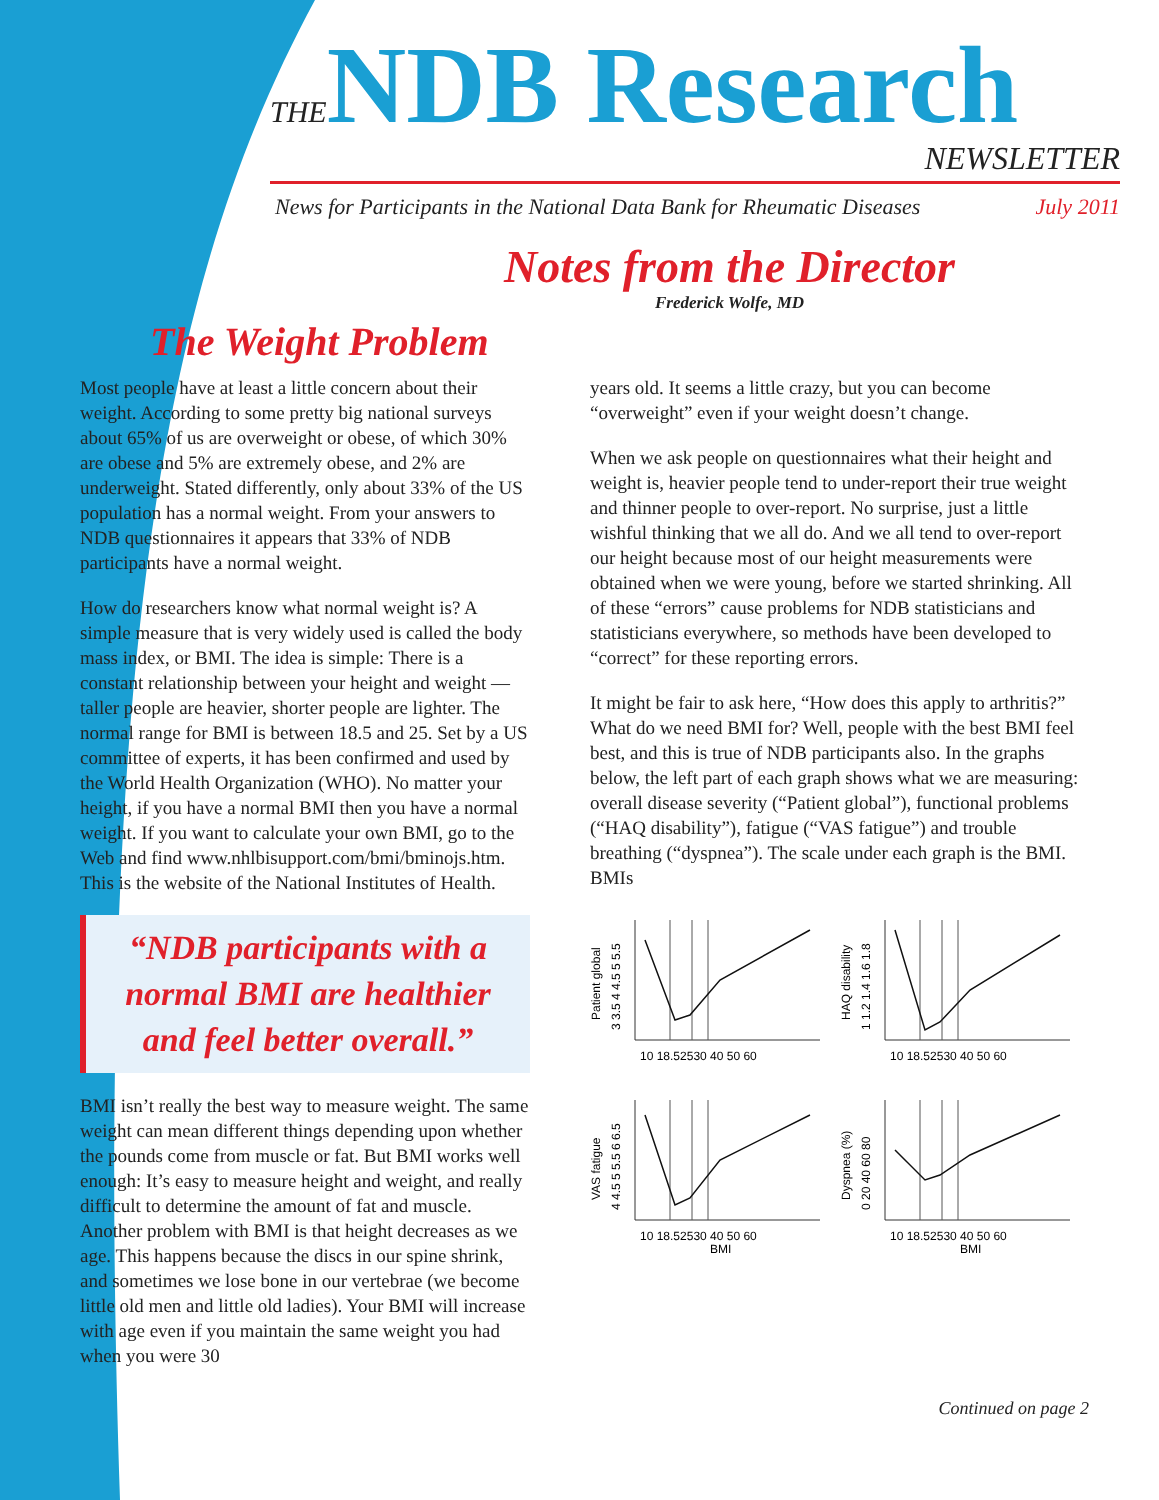THENDB Research
NEWSLETTER
News for Participants in the National Data Bank for Rheumatic Diseases July 2011
Notes from the Director
Frederick Wolfe, MD
The Weight Problem
Most people have at least a little concern about their weight. According to some pretty big national surveys about 65% of us are overweight or obese, of which 30% are obese and 5% are extremely obese, and 2% are underweight. Stated differently, only about 33% of the US population has a normal weight. From your answers to NDB questionnaires it appears that 33% of NDB participants have a normal weight.
How do researchers know what normal weight is? A simple measure that is very widely used is called the body mass index, or BMI. The idea is simple: There is a constant relationship between your height and weight — taller people are heavier, shorter people are lighter. The normal range for BMI is between 18.5 and 25. Set by a US committee of experts, it has been confirmed and used by the World Health Organization (WHO). No matter your height, if you have a normal BMI then you have a normal weight. If you want to calculate your own BMI, go to the Web and find www.nhlbisupport.com/bmi/bminojs.htm. This is the website of the National Institutes of Health.
“NDB participants with a normal BMI are healthier and feel better overall.”
BMI isn’t really the best way to measure weight. The same weight can mean different things depending upon whether the pounds come from muscle or fat. But BMI works well enough: It’s easy to measure height and weight, and really difficult to determine the amount of fat and muscle. Another problem with BMI is that height decreases as we age. This happens because the discs in our spine shrink, and sometimes we lose bone in our vertebrae (we become little old men and little old ladies). Your BMI will increase with age even if you maintain the same weight you had when you were 30
years old. It seems a little crazy, but you can become “overweight” even if your weight doesn’t change.
When we ask people on questionnaires what their height and weight is, heavier people tend to under-report their true weight and thinner people to over-report. No surprise, just a little wishful thinking that we all do. And we all tend to over-report our height because most of our height measurements were obtained when we were young, before we started shrinking. All of these “errors” cause problems for NDB statisticians and statisticians everywhere, so methods have been developed to “correct” for these reporting errors.
It might be fair to ask here, “How does this apply to arthritis?” What do we need BMI for? Well, people with the best BMI feel best, and this is true of NDB participants also. In the graphs below, the left part of each graph shows what we are measuring: overall disease severity (“Patient global”), functional problems (“HAQ disability”), fatigue (“VAS fatigue”) and trouble breathing (“dyspnea”). The scale under each graph is the BMI. BMIs
Patient global
3 3.5 4 4.5 5 5.5
10 18.52530 40 50 60
HAQ disability
1 1.2 1.4 1.6 1.8
10 18.52530 40 50 60
VAS fatigue
4 4.5 5 5.5 6 6.5
10 18.52530 40 50 60
BMI
Dyspnea (%)
0 20 40 60 80
10 18.52530 40 50 60
BMI
Continued on page 2